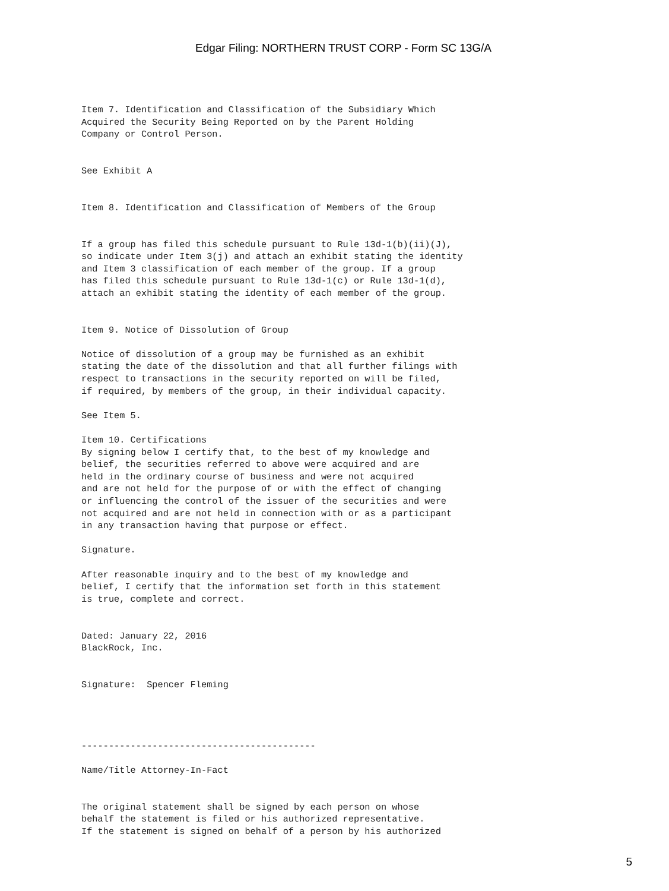Edgar Filing: NORTHERN TRUST CORP - Form SC 13G/A
Item 7. Identification and Classification of the Subsidiary Which
Acquired the Security Being Reported on by the Parent Holding
Company or Control Person.


See Exhibit A


Item 8. Identification and Classification of Members of the Group


If a group has filed this schedule pursuant to Rule 13d-1(b)(ii)(J),
so indicate under Item 3(j) and attach an exhibit stating the identity
and Item 3 classification of each member of the group. If a group
has filed this schedule pursuant to Rule 13d-1(c) or Rule 13d-1(d),
attach an exhibit stating the identity of each member of the group.


Item 9. Notice of Dissolution of Group

Notice of dissolution of a group may be furnished as an exhibit
stating the date of the dissolution and that all further filings with
respect to transactions in the security reported on will be filed,
if required, by members of the group, in their individual capacity.

See Item 5.

Item 10. Certifications
By signing below I certify that, to the best of my knowledge and
belief, the securities referred to above were acquired and are
held in the ordinary course of business and were not acquired
and are not held for the purpose of or with the effect of changing
or influencing the control of the issuer of the securities and were
not acquired and are not held in connection with or as a participant
in any transaction having that purpose or effect.

Signature.

After reasonable inquiry and to the best of my knowledge and
belief, I certify that the information set forth in this statement
is true, complete and correct.


Dated: January 22, 2016
BlackRock, Inc.


Signature:  Spencer Fleming




-------------------------------------------

Name/Title Attorney-In-Fact


The original statement shall be signed by each person on whose
behalf the statement is filed or his authorized representative.
If the statement is signed on behalf of a person by his authorized
5